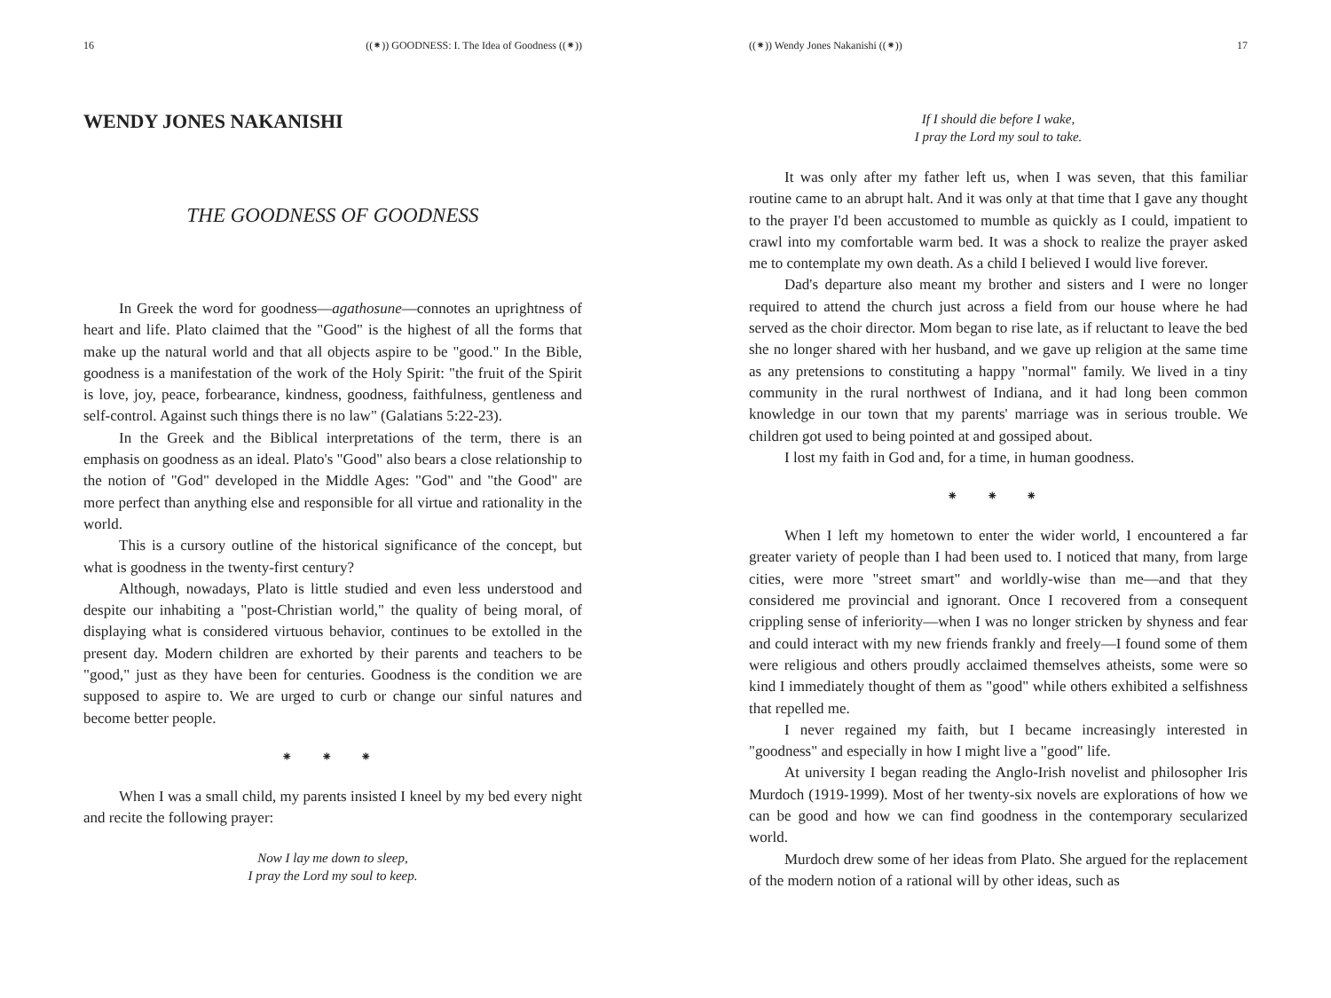16 ((⁕)) GOODNESS: I. The Idea of Goodness ((⁕))
WENDY JONES NAKANISHI
THE GOODNESS OF GOODNESS
In Greek the word for goodness—agathosune—connotes an uprightness of heart and life. Plato claimed that the "Good" is the highest of all the forms that make up the natural world and that all objects aspire to be "good." In the Bible, goodness is a manifestation of the work of the Holy Spirit: "the fruit of the Spirit is love, joy, peace, forbearance, kindness, goodness, faithfulness, gentleness and self-control. Against such things there is no law" (Galatians 5:22-23).
In the Greek and the Biblical interpretations of the term, there is an emphasis on goodness as an ideal. Plato's "Good" also bears a close relationship to the notion of "God" developed in the Middle Ages: "God" and "the Good" are more perfect than anything else and responsible for all virtue and rationality in the world.
This is a cursory outline of the historical significance of the concept, but what is goodness in the twenty-first century?
Although, nowadays, Plato is little studied and even less understood and despite our inhabiting a "post-Christian world," the quality of being moral, of displaying what is considered virtuous behavior, continues to be extolled in the present day. Modern children are exhorted by their parents and teachers to be "good," just as they have been for centuries. Goodness is the condition we are supposed to aspire to. We are urged to curb or change our sinful natures and become better people.
⁕ ⁕ ⁕
When I was a small child, my parents insisted I kneel by my bed every night and recite the following prayer:
Now I lay me down to sleep,
I pray the Lord my soul to keep.
((⁕)) Wendy Jones Nakanishi ((⁕)) 17
If I should die before I wake,
I pray the Lord my soul to take.
It was only after my father left us, when I was seven, that this familiar routine came to an abrupt halt. And it was only at that time that I gave any thought to the prayer I'd been accustomed to mumble as quickly as I could, impatient to crawl into my comfortable warm bed. It was a shock to realize the prayer asked me to contemplate my own death. As a child I believed I would live forever.
Dad's departure also meant my brother and sisters and I were no longer required to attend the church just across a field from our house where he had served as the choir director. Mom began to rise late, as if reluctant to leave the bed she no longer shared with her husband, and we gave up religion at the same time as any pretensions to constituting a happy "normal" family. We lived in a tiny community in the rural northwest of Indiana, and it had long been common knowledge in our town that my parents' marriage was in serious trouble. We children got used to being pointed at and gossiped about.
I lost my faith in God and, for a time, in human goodness.
⁕ ⁕ ⁕
When I left my hometown to enter the wider world, I encountered a far greater variety of people than I had been used to. I noticed that many, from large cities, were more "street smart" and worldly-wise than me—and that they considered me provincial and ignorant. Once I recovered from a consequent crippling sense of inferiority—when I was no longer stricken by shyness and fear and could interact with my new friends frankly and freely—I found some of them were religious and others proudly acclaimed themselves atheists, some were so kind I immediately thought of them as "good" while others exhibited a selfishness that repelled me.
I never regained my faith, but I became increasingly interested in "goodness" and especially in how I might live a "good" life.
At university I began reading the Anglo-Irish novelist and philosopher Iris Murdoch (1919-1999). Most of her twenty-six novels are explorations of how we can be good and how we can find goodness in the contemporary secularized world.
Murdoch drew some of her ideas from Plato. She argued for the replacement of the modern notion of a rational will by other ideas, such as